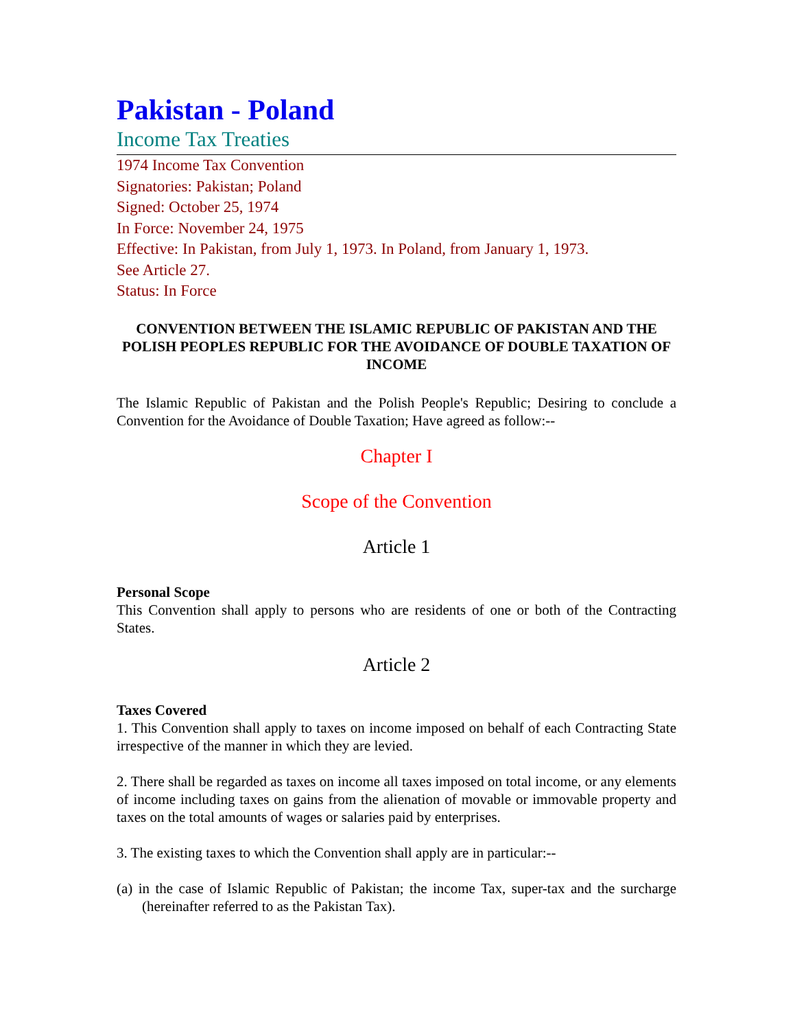Pakistan - Poland
Income Tax Treaties
1974 Income Tax Convention
Signatories: Pakistan; Poland
Signed: October 25, 1974
In Force: November 24, 1975
Effective: In Pakistan, from July 1, 1973. In Poland, from January 1, 1973.
See Article 27.
Status: In Force
CONVENTION BETWEEN THE ISLAMIC REPUBLIC OF PAKISTAN AND THE POLISH PEOPLES REPUBLIC FOR THE AVOIDANCE OF DOUBLE TAXATION OF INCOME
The Islamic Republic of Pakistan and the Polish People's Republic; Desiring to conclude a Convention for the Avoidance of Double Taxation; Have agreed as follow:--
Chapter I
Scope of the Convention
Article 1
Personal Scope
This Convention shall apply to persons who are residents of one or both of the Contracting States.
Article 2
Taxes Covered
1. This Convention shall apply to taxes on income imposed on behalf of each Contracting State irrespective of the manner in which they are levied.
2. There shall be regarded as taxes on income all taxes imposed on total income, or any elements of income including taxes on gains from the alienation of movable or immovable property and taxes on the total amounts of wages or salaries paid by enterprises.
3. The existing taxes to which the Convention shall apply are in particular:--
(a) in the case of Islamic Republic of Pakistan; the income Tax, super-tax and the surcharge (hereinafter referred to as the Pakistan Tax).